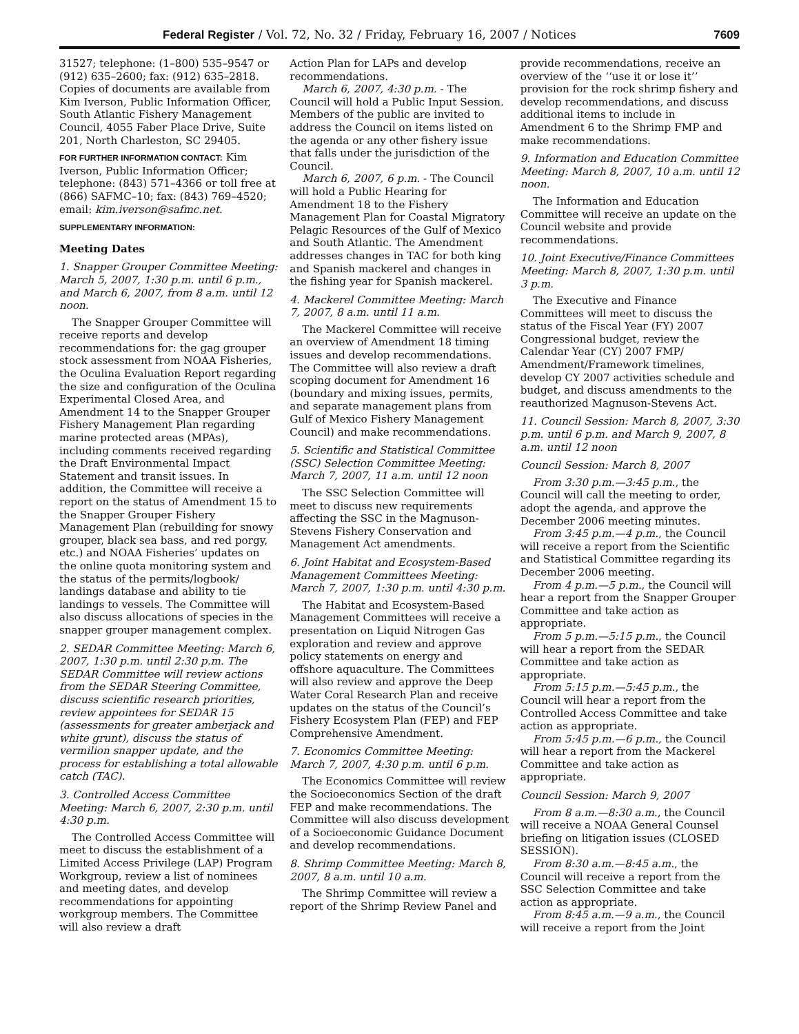Federal Register / Vol. 72, No. 32 / Friday, February 16, 2007 / Notices 7609
31527; telephone: (1–800) 535–9547 or (912) 635–2600; fax: (912) 635–2818. Copies of documents are available from Kim Iverson, Public Information Officer, South Atlantic Fishery Management Council, 4055 Faber Place Drive, Suite 201, North Charleston, SC 29405.
FOR FURTHER INFORMATION CONTACT: Kim Iverson, Public Information Officer; telephone: (843) 571–4366 or toll free at (866) SAFMC–10; fax: (843) 769–4520; email: kim.iverson@safmc.net.
SUPPLEMENTARY INFORMATION:
Meeting Dates
1. Snapper Grouper Committee Meeting: March 5, 2007, 1:30 p.m. until 6 p.m., and March 6, 2007, from 8 a.m. until 12 noon.
The Snapper Grouper Committee will receive reports and develop recommendations for: the gag grouper stock assessment from NOAA Fisheries, the Oculina Evaluation Report regarding the size and configuration of the Oculina Experimental Closed Area, and Amendment 14 to the Snapper Grouper Fishery Management Plan regarding marine protected areas (MPAs), including comments received regarding the Draft Environmental Impact Statement and transit issues. In addition, the Committee will receive a report on the status of Amendment 15 to the Snapper Grouper Fishery Management Plan (rebuilding for snowy grouper, black sea bass, and red porgy, etc.) and NOAA Fisheries’ updates on the online quota monitoring system and the status of the permits/logbook/ landings database and ability to tie landings to vessels. The Committee will also discuss allocations of species in the snapper grouper management complex.
2. SEDAR Committee Meeting: March 6, 2007, 1:30 p.m. until 2:30 p.m. The SEDAR Committee will review actions from the SEDAR Steering Committee, discuss scientific research priorities, review appointees for SEDAR 15 (assessments for greater amberjack and white grunt), discuss the status of vermilion snapper update, and the process for establishing a total allowable catch (TAC).
3. Controlled Access Committee Meeting: March 6, 2007, 2:30 p.m. until 4:30 p.m.
The Controlled Access Committee will meet to discuss the establishment of a Limited Access Privilege (LAP) Program Workgroup, review a list of nominees and meeting dates, and develop recommendations for appointing workgroup members. The Committee will also review a draft
Action Plan for LAPs and develop recommendations.
March 6, 2007, 4:30 p.m. - The Council will hold a Public Input Session. Members of the public are invited to address the Council on items listed on the agenda or any other fishery issue that falls under the jurisdiction of the Council.
March 6, 2007, 6 p.m. - The Council will hold a Public Hearing for Amendment 18 to the Fishery Management Plan for Coastal Migratory Pelagic Resources of the Gulf of Mexico and South Atlantic. The Amendment addresses changes in TAC for both king and Spanish mackerel and changes in the fishing year for Spanish mackerel.
4. Mackerel Committee Meeting: March 7, 2007, 8 a.m. until 11 a.m.
The Mackerel Committee will receive an overview of Amendment 18 timing issues and develop recommendations. The Committee will also review a draft scoping document for Amendment 16 (boundary and mixing issues, permits, and separate management plans from Gulf of Mexico Fishery Management Council) and make recommendations.
5. Scientific and Statistical Committee (SSC) Selection Committee Meeting: March 7, 2007, 11 a.m. until 12 noon
The SSC Selection Committee will meet to discuss new requirements affecting the SSC in the Magnuson-Stevens Fishery Conservation and Management Act amendments.
6. Joint Habitat and Ecosystem-Based Management Committees Meeting: March 7, 2007, 1:30 p.m. until 4:30 p.m.
The Habitat and Ecosystem-Based Management Committees will receive a presentation on Liquid Nitrogen Gas exploration and review and approve policy statements on energy and offshore aquaculture. The Committees will also review and approve the Deep Water Coral Research Plan and receive updates on the status of the Council’s Fishery Ecosystem Plan (FEP) and FEP Comprehensive Amendment.
7. Economics Committee Meeting: March 7, 2007, 4:30 p.m. until 6 p.m.
The Economics Committee will review the Socioeconomics Section of the draft FEP and make recommendations. The Committee will also discuss development of a Socioeconomic Guidance Document and develop recommendations.
8. Shrimp Committee Meeting: March 8, 2007, 8 a.m. until 10 a.m.
The Shrimp Committee will review a report of the Shrimp Review Panel and
provide recommendations, receive an overview of the ‘‘use it or lose it’’ provision for the rock shrimp fishery and develop recommendations, and discuss additional items to include in Amendment 6 to the Shrimp FMP and make recommendations.
9. Information and Education Committee Meeting: March 8, 2007, 10 a.m. until 12 noon.
The Information and Education Committee will receive an update on the Council website and provide recommendations.
10. Joint Executive/Finance Committees Meeting: March 8, 2007, 1:30 p.m. until 3 p.m.
The Executive and Finance Committees will meet to discuss the status of the Fiscal Year (FY) 2007 Congressional budget, review the Calendar Year (CY) 2007 FMP/ Amendment/Framework timelines, develop CY 2007 activities schedule and budget, and discuss amendments to the reauthorized Magnuson-Stevens Act.
11. Council Session: March 8, 2007, 3:30 p.m. until 6 p.m. and March 9, 2007, 8 a.m. until 12 noon
Council Session: March 8, 2007
From 3:30 p.m.—3:45 p.m., the Council will call the meeting to order, adopt the agenda, and approve the December 2006 meeting minutes.
From 3:45 p.m.—4 p.m., the Council will receive a report from the Scientific and Statistical Committee regarding its December 2006 meeting.
From 4 p.m.—5 p.m., the Council will hear a report from the Snapper Grouper Committee and take action as appropriate.
From 5 p.m.—5:15 p.m., the Council will hear a report from the SEDAR Committee and take action as appropriate.
From 5:15 p.m.—5:45 p.m., the Council will hear a report from the Controlled Access Committee and take action as appropriate.
From 5:45 p.m.—6 p.m., the Council will hear a report from the Mackerel Committee and take action as appropriate.
Council Session: March 9, 2007
From 8 a.m.—8:30 a.m., the Council will receive a NOAA General Counsel briefing on litigation issues (CLOSED SESSION).
From 8:30 a.m.—8:45 a.m., the Council will receive a report from the SSC Selection Committee and take action as appropriate.
From 8:45 a.m.—9 a.m., the Council will receive a report from the Joint